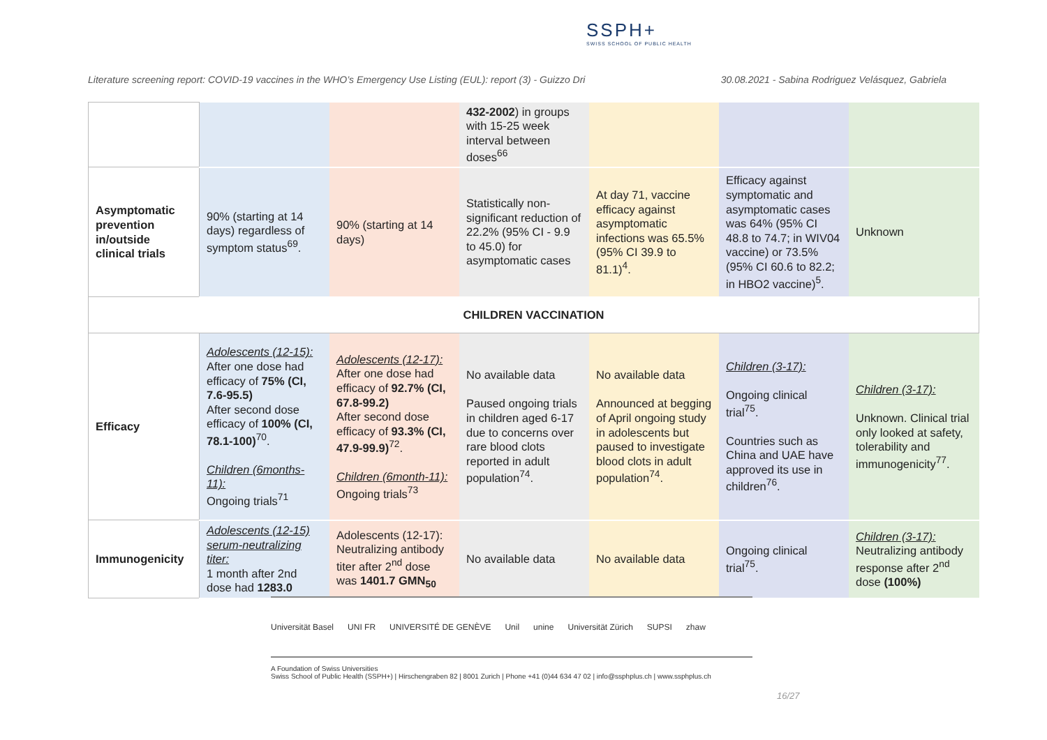SSPH+
SWISS SCHOOL OF PUBLIC HEALTH
Literature screening report: COVID-19 vaccines in the WHO’s Emergency Use Listing (EUL): report (3) - Guizzo Dri 30.08.2021 - Sabina Rodriguez Velásquez, Gabriela
| | | | 432-2002 ) in groups with 15-25 week interval between doses<sup>66</sup> | | | |
| Asymptomatic prevention in/outside clinical trials | 90% (starting at 14 days) regardless of symptom status<sup>69</sup>. | 90% (starting at 14 days) | Statistically non-significant reduction of 22.2% (95% CI - 9.9 to 45.0) for asymptomatic cases | At day 71, vaccine efficacy against asymptomatic infections was 65.5% (95% CI 39.9 to 81.1)<sup>4</sup>. | Efficacy against symptomatic and asymptomatic cases was 64% (95% CI 48.8 to 74.7; in WIV04 vaccine) or 73.5% (95% CI 60.6 to 82.2; in HBO2 vaccine)<sup>5</sup>. | Unknown |
| CHILDREN VACCINATION | | | | | | |
| Efficacy | Adolescents (12-15): After one dose had efficacy of 75% (CI, 7.6-95.5) After second dose efficacy of 100% (CI, 78.1-100)<sup>70</sup>. Children (6months-11): Ongoing trials<sup>71</sup> | Adolescents (12-17): After one dose had efficacy of 92.7% (CI, 67.8-99.2) After second dose efficacy of 93.3% (CI, 47.9-99.9)<sup>72</sup>. Children (6month-11): Ongoing trials<sup>73</sup> | No available data Paused ongoing trials in children aged 6-17 due to concerns over rare blood clots reported in adult population<sup>74</sup>. | No available data Announced at begging of April ongoing study in adolescents but paused to investigate blood clots in adult population<sup>74</sup>. | Children (3-17): Ongoing clinical trial<sup>75</sup>. Countries such as China and UAE have approved its use in children<sup>76</sup>. | Children (3-17): Unknown. Clinical trial only looked at safety, tolerability and immunogenicity<sup>77</sup>. |
| Immunogenicity | Adolescents (12-15) serum-neutralizing titer: 1 month after 2nd dose had 1283.0 | Adolescents (12-17): Neutralizing antibody titer after 2<sup>nd</sup> dose was 1401.7 GMN<sub>50</sub> | No available data | No available data | Ongoing clinical trial<sup>75</sup>. | Children (3-17): Neutralizing antibody response after 2<sup>nd</sup> dose (100%) |
Universität Basel UNI FR UNIVERSITÉ DE GENÈVE Unil unine Universität Zürich SUPSI zhaw
A Foundation of Swiss Universities
Swiss School of Public Health (SSPH+) | Hirschengraben 82 | 8001 Zurich | Phone +41 (0)44 634 47 02 | info@ssphplus.ch | www.ssphplus.ch
16/27